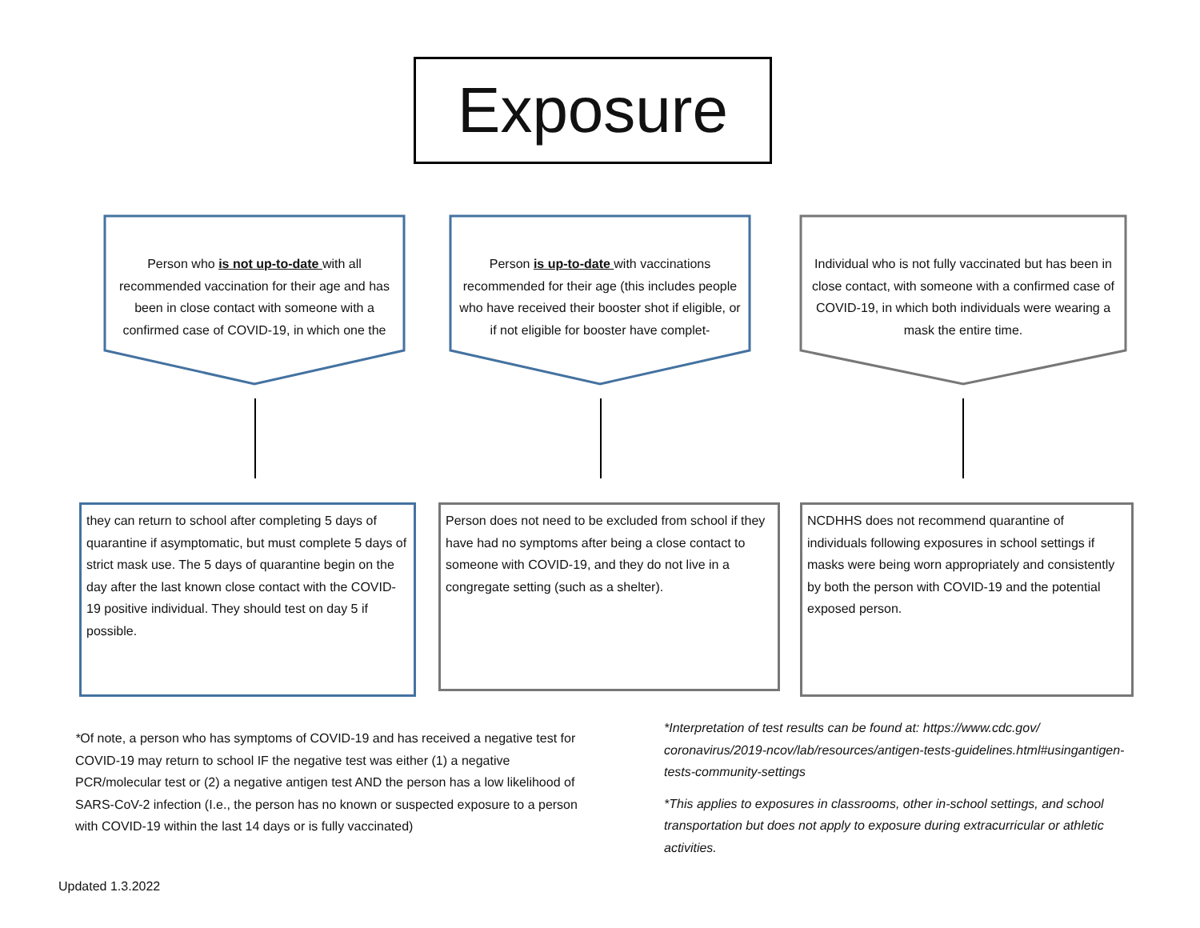Exposure
Person who is not up-to-date with all recommended vaccination for their age and has been in close contact with someone with a confirmed case of COVID-19, in which one the
Person is up-to-date with vaccinations recommended for their age (this includes people who have received their booster shot if eligible, or if not eligible for booster have complet-
Individual who is not fully vaccinated but has been in close contact, with someone with a confirmed case of COVID-19, in which both individuals were wearing a mask the entire time.
they can return to school after completing 5 days of quarantine if asymptomatic, but must complete 5 days of strict mask use. The 5 days of quarantine begin on the day after the last known close contact with the COVID-19 positive individual. They should test on day 5 if possible.
Person does not need to be excluded from school if they have had no symptoms after being a close contact to someone with COVID-19, and they do not live in a congregate setting (such as a shelter).
NCDHHS does not recommend quarantine of individuals following exposures in school settings if masks were being worn appropriately and consistently by both the person with COVID-19 and the potential exposed person.
*Of note, a person who has symptoms of COVID-19 and has received a negative test for COVID-19 may return to school IF the negative test was either (1) a negative PCR/molecular test or (2) a negative antigen test AND the person has a low likelihood of SARS-CoV-2 infection (I.e., the person has no known or suspected exposure to a person with COVID-19 within the last 14 days or is fully vaccinated)
*Interpretation of test results can be found at: https://www.cdc.gov/ coronavirus/2019-ncov/lab/resources/antigen-tests-guidelines.html#usingantigen-tests-community-settings
*This applies to exposures in classrooms, other in-school settings, and school transportation but does not apply to exposure during extracurricular or athletic activities.
Updated 1.3.2022